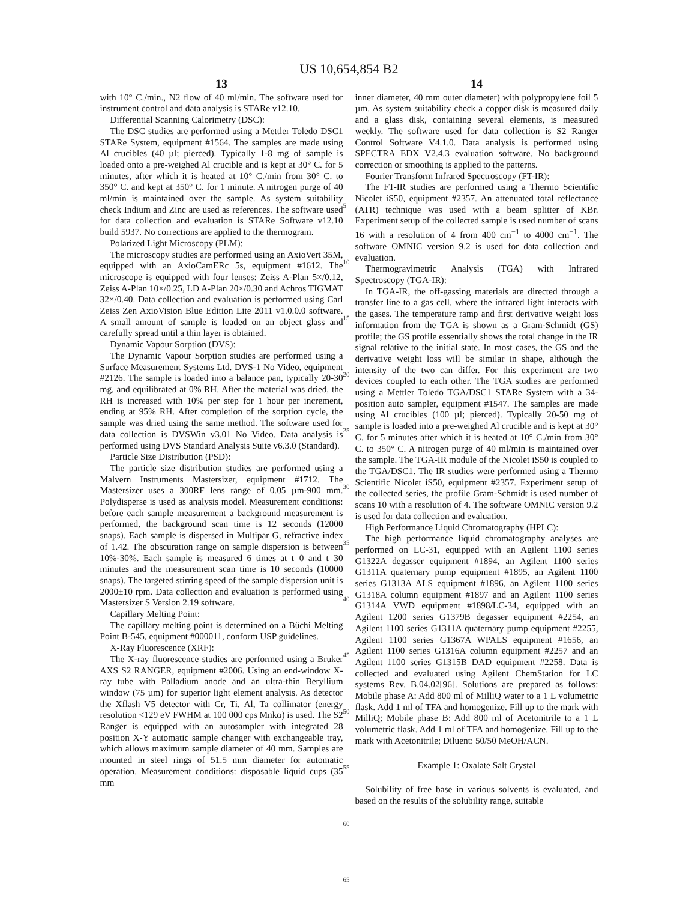US 10,654,854 B2
13
with 10° C./min., N2 flow of 40 ml/min. The software used for instrument control and data analysis is STARe v12.10.
Differential Scanning Calorimetry (DSC):
The DSC studies are performed using a Mettler Toledo DSC1 STARe System, equipment #1564. The samples are made using Al crucibles (40 µl; pierced). Typically 1-8 mg of sample is loaded onto a pre-weighed Al crucible and is kept at 30° C. for 5 minutes, after which it is heated at 10° C./min from 30° C. to 350° C. and kept at 350° C. for 1 minute. A nitrogen purge of 40 ml/min is maintained over the sample. As system suitability check Indium and Zinc are used as references. The software used for data collection and evaluation is STARe Software v12.10 build 5937. No corrections are applied to the thermogram.
Polarized Light Microscopy (PLM):
The microscopy studies are performed using an AxioVert 35M, equipped with an AxioCamERc 5s, equipment #1612. The microscope is equipped with four lenses: Zeiss A-Plan 5×/0.12, Zeiss A-Plan 10×/0.25, LD A-Plan 20×/0.30 and Achros TIGMAT 32×/0.40. Data collection and evaluation is performed using Carl Zeiss Zen AxioVision Blue Edition Lite 2011 v1.0.0.0 software. A small amount of sample is loaded on an object glass and carefully spread until a thin layer is obtained.
Dynamic Vapour Sorption (DVS):
The Dynamic Vapour Sorption studies are performed using a Surface Measurement Systems Ltd. DVS-1 No Video, equipment #2126. The sample is loaded into a balance pan, typically 20-30 mg, and equilibrated at 0% RH. After the material was dried, the RH is increased with 10% per step for 1 hour per increment, ending at 95% RH. After completion of the sorption cycle, the sample was dried using the same method. The software used for data collection is DVSWin v3.01 No Video. Data analysis is performed using DVS Standard Analysis Suite v6.3.0 (Standard).
Particle Size Distribution (PSD):
The particle size distribution studies are performed using a Malvern Instruments Mastersizer, equipment #1712. The Mastersizer uses a 300RF lens range of 0.05 µm-900 mm. Polydisperse is used as analysis model. Measurement conditions: before each sample measurement a background measurement is performed, the background scan time is 12 seconds (12000 snaps). Each sample is dispersed in Multipar G, refractive index of 1.42. The obscuration range on sample dispersion is between 10%-30%. Each sample is measured 6 times at t=0 and t=30 minutes and the measurement scan time is 10 seconds (10000 snaps). The targeted stirring speed of the sample dispersion unit is 2000±10 rpm. Data collection and evaluation is performed using Mastersizer S Version 2.19 software.
Capillary Melting Point:
The capillary melting point is determined on a Büchi Melting Point B-545, equipment #000011, conform USP guidelines.
X-Ray Fluorescence (XRF):
The X-ray fluorescence studies are performed using a Bruker AXS S2 RANGER, equipment #2006. Using an end-window X-ray tube with Palladium anode and an ultra-thin Beryllium window (75 µm) for superior light element analysis. As detector the Xflash V5 detector with Cr, Ti, Al, Ta collimator (energy resolution <129 eV FWHM at 100 000 cps Mnkα) is used. The S2 Ranger is equipped with an autosampler with integrated 28 position X-Y automatic sample changer with exchangeable tray, which allows maximum sample diameter of 40 mm. Samples are mounted in steel rings of 51.5 mm diameter for automatic operation. Measurement conditions: disposable liquid cups (35 mm
5
10
15
20
25
30
35
40
45
50
55
60
65
14
inner diameter, 40 mm outer diameter) with polypropylene foil 5 µm. As system suitability check a copper disk is measured daily and a glass disk, containing several elements, is measured weekly. The software used for data collection is S2 Ranger Control Software V4.1.0. Data analysis is performed using SPECTRA EDX V2.4.3 evaluation software. No background correction or smoothing is applied to the patterns.
Fourier Transform Infrared Spectroscopy (FT-IR):
The FT-IR studies are performed using a Thermo Scientific Nicolet iS50, equipment #2357. An attenuated total reflectance (ATR) technique was used with a beam splitter of KBr. Experiment setup of the collected sample is used number of scans 16 with a resolution of 4 from 400 cm<sup>−1</sup> to 4000 cm<sup>−1</sup>. The software OMNIC version 9.2 is used for data collection and evaluation.
Thermogravimetric Analysis (TGA) with Infrared Spectroscopy (TGA-IR):
In TGA-IR, the off-gassing materials are directed through a transfer line to a gas cell, where the infrared light interacts with the gases. The temperature ramp and first derivative weight loss information from the TGA is shown as a Gram-Schmidt (GS) profile; the GS profile essentially shows the total change in the IR signal relative to the initial state. In most cases, the GS and the derivative weight loss will be similar in shape, although the intensity of the two can differ. For this experiment are two devices coupled to each other. The TGA studies are performed using a Mettler Toledo TGA/DSC1 STARe System with a 34-position auto sampler, equipment #1547. The samples are made using Al crucibles (100 µl; pierced). Typically 20-50 mg of sample is loaded into a pre-weighed Al crucible and is kept at 30° C. for 5 minutes after which it is heated at 10° C./min from 30° C. to 350° C. A nitrogen purge of 40 ml/min is maintained over the sample. The TGA-IR module of the Nicolet iS50 is coupled to the TGA/DSC1. The IR studies were performed using a Thermo Scientific Nicolet iS50, equipment #2357. Experiment setup of the collected series, the profile Gram-Schmidt is used number of scans 10 with a resolution of 4. The software OMNIC version 9.2 is used for data collection and evaluation.
High Performance Liquid Chromatography (HPLC):
The high performance liquid chromatography analyses are performed on LC-31, equipped with an Agilent 1100 series G1322A degasser equipment #1894, an Agilent 1100 series G1311A quaternary pump equipment #1895, an Agilent 1100 series G1313A ALS equipment #1896, an Agilent 1100 series G1318A column equipment #1897 and an Agilent 1100 series G1314A VWD equipment #1898/LC-34, equipped with an Agilent 1200 series G1379B degasser equipment #2254, an Agilent 1100 series G1311A quaternary pump equipment #2255, Agilent 1100 series G1367A WPALS equipment #1656, an Agilent 1100 series G1316A column equipment #2257 and an Agilent 1100 series G1315B DAD equipment #2258. Data is collected and evaluated using Agilent ChemStation for LC systems Rev. B.04.02[96]. Solutions are prepared as follows: Mobile phase A: Add 800 ml of MilliQ water to a 1 L volumetric flask. Add 1 ml of TFA and homogenize. Fill up to the mark with MilliQ; Mobile phase B: Add 800 ml of Acetonitrile to a 1 L volumetric flask. Add 1 ml of TFA and homogenize. Fill up to the mark with Acetonitrile; Diluent: 50/50 MeOH/ACN.
Example 1: Oxalate Salt Crystal
Solubility of free base in various solvents is evaluated, and based on the results of the solubility range, suitable